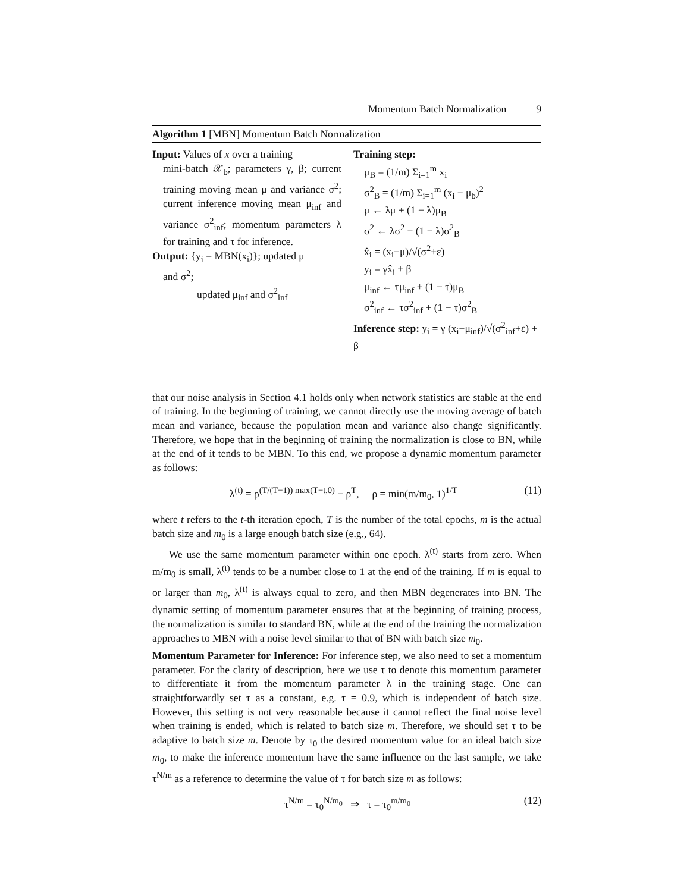Momentum Batch Normalization 9
Algorithm 1 [MBN] Momentum Batch Normalization
Input: Values of x over a training
mini-batch 𝒳<sub>b</sub>; parameters γ, β; current training moving mean μ and variance σ<sup>2</sup>; current inference moving mean μ<sub>inf</sub> and variance σ<sup>2</sup><sub>inf</sub>; momentum parameters λ for training and τ for inference.
Output: {y<sub>i</sub> = MBN(x<sub>i</sub>)}; updated μ
and σ<sup>2</sup>;
updated μ<sub>inf</sub> and σ<sup>2</sup><sub>inf</sub>
Training step:
μ<sub>B</sub> = (1/m) Σ<sub>i=1</sub><sup>m</sup> x<sub>i</sub>
σ<sup>2</sup><sub>B</sub> = (1/m) Σ<sub>i=1</sub><sup>m</sup> (x<sub>i</sub> − μ<sub>b</sub>)<sup>2</sup>
μ ← λμ + (1 − λ)μ<sub>B</sub>
σ<sup>2</sup> ← λσ<sup>2</sup> + (1 − λ)σ<sup>2</sup><sub>B</sub>
x̂<sub>i</sub> = (x<sub>i</sub>−μ)/√(σ<sup>2</sup>+ε)
y<sub>i</sub> = γx̂<sub>i</sub> + β
μ<sub>inf</sub> ← τμ<sub>inf</sub> + (1 − τ)μ<sub>B</sub>
σ<sup>2</sup><sub>inf</sub> ← τσ<sup>2</sup><sub>inf</sub> + (1 − τ)σ<sup>2</sup><sub>B</sub>
Inference step: y<sub>i</sub> = γ (x<sub>i</sub>−μ<sub>inf</sub>)/√(σ<sup>2</sup><sub>inf</sub>+ε) + β
that our noise analysis in Section 4.1 holds only when network statistics are stable at the end of training. In the beginning of training, we cannot directly use the moving average of batch mean and variance, because the population mean and variance also change significantly. Therefore, we hope that in the beginning of training the normalization is close to BN, while at the end of it tends to be MBN. To this end, we propose a dynamic momentum parameter as follows:
λ<sup>(t)</sup> = ρ<sup>(T/(T−1)) max(T−t,0)</sup> − ρ<sup>T</sup>, ρ = min(m/m<sub>0</sub>, 1)<sup>1/T</sup> (11)
where t refers to the t-th iteration epoch, T is the number of the total epochs, m is the actual batch size and m<sub>0</sub> is a large enough batch size (e.g., 64).
We use the same momentum parameter within one epoch. λ<sup>(t)</sup> starts from zero. When m/m<sub>0</sub> is small, λ<sup>(t)</sup> tends to be a number close to 1 at the end of the training. If m is equal to or larger than m<sub>0</sub>, λ<sup>(t)</sup> is always equal to zero, and then MBN degenerates into BN. The dynamic setting of momentum parameter ensures that at the beginning of training process, the normalization is similar to standard BN, while at the end of the training the normalization approaches to MBN with a noise level similar to that of BN with batch size m<sub>0</sub>.
Momentum Parameter for Inference: For inference step, we also need to set a momentum parameter. For the clarity of description, here we use τ to denote this momentum parameter to differentiate it from the momentum parameter λ in the training stage. One can straightforwardly set τ as a constant, e.g. τ = 0.9, which is independent of batch size. However, this setting is not very reasonable because it cannot reflect the final noise level when training is ended, which is related to batch size m. Therefore, we should set τ to be adaptive to batch size m. Denote by τ<sub>0</sub> the desired momentum value for an ideal batch size m<sub>0</sub>, to make the inference momentum have the same influence on the last sample, we take τ<sup>N/m</sup> as a reference to determine the value of τ for batch size m as follows:
τ<sup>N/m</sup> = τ<sub>0</sub><sup>N/m<sub>0</sub></sup> ⇒ τ = τ<sub>0</sub><sup>m/m<sub>0</sub></sup> (12)